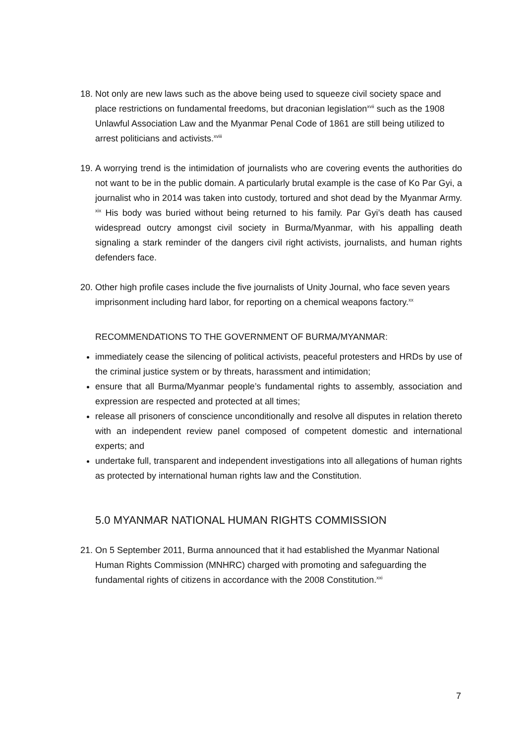18.
Not only are new laws such as the above being used to squeeze civil society space and place restrictions on fundamental freedoms, but draconian legislation<sup>xvii</sup> such as the 1908 Unlawful Association Law and the Myanmar Penal Code of 1861 are still being utilized to arrest politicians and activists.<sup>xviii</sup>
19.
A worrying trend is the intimidation of journalists who are covering events the authorities do not want to be in the public domain. A particularly brutal example is the case of Ko Par Gyi, a journalist who in 2014 was taken into custody, tortured and shot dead by the Myanmar Army. <sup>xix</sup> His body was buried without being returned to his family. Par Gyi’s death has caused widespread outcry amongst civil society in Burma/Myanmar, with his appalling death signaling a stark reminder of the dangers civil right activists, journalists, and human rights defenders face.
20.
Other high profile cases include the five journalists of Unity Journal, who face seven years imprisonment including hard labor, for reporting on a chemical weapons factory.<sup>xx</sup>
RECOMMENDATIONS TO THE GOVERNMENT OF BURMA/MYANMAR:
immediately cease the silencing of political activists, peaceful protesters and HRDs by use of the criminal justice system or by threats, harassment and intimidation;
ensure that all Burma/Myanmar people’s fundamental rights to assembly, association and expression are respected and protected at all times;
release all prisoners of conscience unconditionally and resolve all disputes in relation thereto with an independent review panel composed of competent domestic and international experts; and
undertake full, transparent and independent investigations into all allegations of human rights as protected by international human rights law and the Constitution.
5.0 MYANMAR NATIONAL HUMAN RIGHTS COMMISSION
21.
On 5 September 2011, Burma announced that it had established the Myanmar National Human Rights Commission (MNHRC) charged with promoting and safeguarding the fundamental rights of citizens in accordance with the 2008 Constitution.<sup>xxi</sup>
7